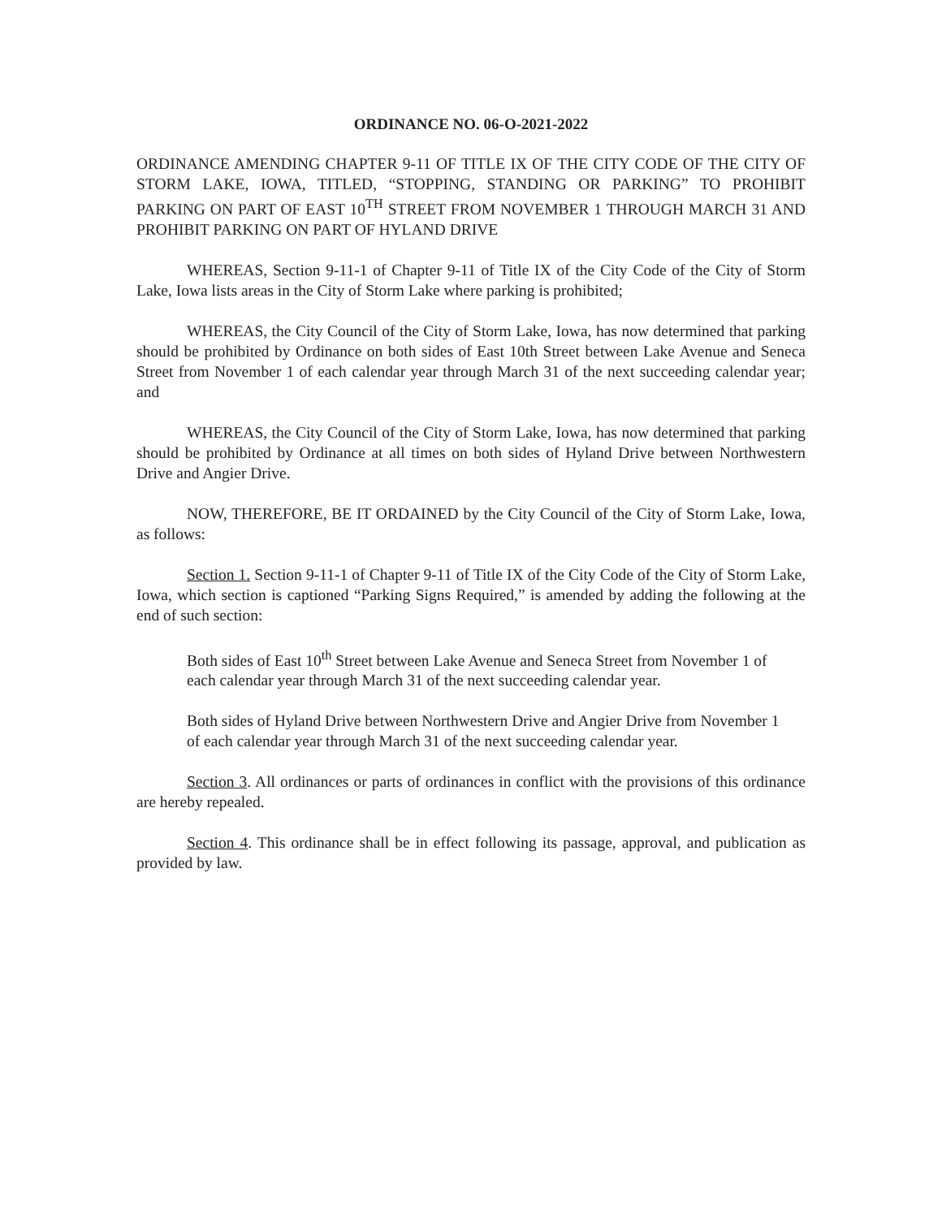ORDINANCE NO. 06-O-2021-2022
ORDINANCE AMENDING CHAPTER 9-11 OF TITLE IX OF THE CITY CODE OF THE CITY OF STORM LAKE, IOWA, TITLED, “STOPPING, STANDING OR PARKING” TO PROHIBIT PARKING ON PART OF EAST 10<sup>TH</sup> STREET FROM NOVEMBER 1 THROUGH MARCH 31 AND PROHIBIT PARKING ON PART OF HYLAND DRIVE
WHEREAS, Section 9-11-1 of Chapter 9-11 of Title IX of the City Code of the City of Storm Lake, Iowa lists areas in the City of Storm Lake where parking is prohibited;
WHEREAS, the City Council of the City of Storm Lake, Iowa, has now determined that parking should be prohibited by Ordinance on both sides of East 10th Street between Lake Avenue and Seneca Street from November 1 of each calendar year through March 31 of the next succeeding calendar year; and
WHEREAS, the City Council of the City of Storm Lake, Iowa, has now determined that parking should be prohibited by Ordinance at all times on both sides of Hyland Drive between Northwestern Drive and Angier Drive.
NOW, THEREFORE, BE IT ORDAINED by the City Council of the City of Storm Lake, Iowa, as follows:
Section 1. Section 9-11-1 of Chapter 9-11 of Title IX of the City Code of the City of Storm Lake, Iowa, which section is captioned “Parking Signs Required,” is amended by adding the following at the end of such section:
Both sides of East 10<sup>th</sup> Street between Lake Avenue and Seneca Street from November 1 of each calendar year through March 31 of the next succeeding calendar year.
Both sides of Hyland Drive between Northwestern Drive and Angier Drive from November 1 of each calendar year through March 31 of the next succeeding calendar year.
Section 3. All ordinances or parts of ordinances in conflict with the provisions of this ordinance are hereby repealed.
Section 4. This ordinance shall be in effect following its passage, approval, and publication as provided by law.